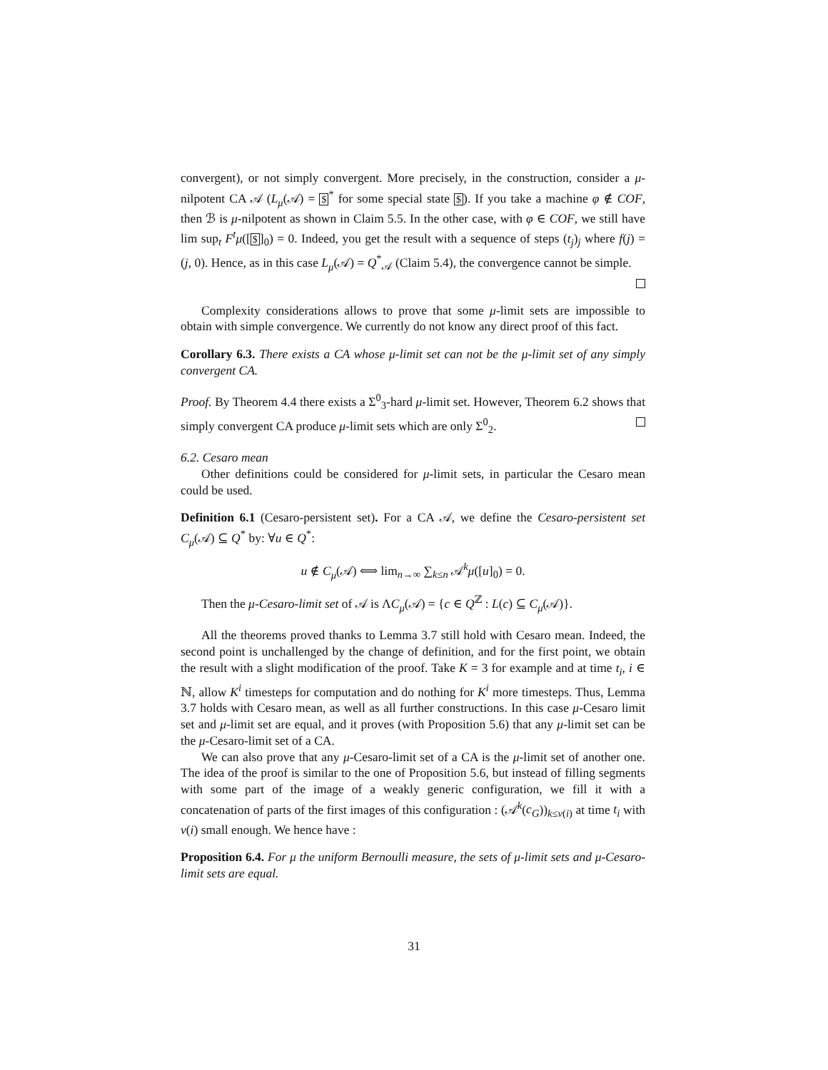convergent), or not simply convergent. More precisely, in the construction, consider a μ-nilpotent CA 𝒜 (L<sub>μ</sub>(𝒜) = $<sup>*</sup> for some special state $). If you take a machine φ ∉ COF, then ℬ is μ-nilpotent as shown in Claim 5.5. In the other case, with φ ∈ COF, we still have lim sup<sub>t</sub> F<sup>t</sup>μ([$]<sub>0</sub>) = 0. Indeed, you get the result with a sequence of steps (t<sub>j</sub>)<sub>j</sub> where f(j) = (j, 0). Hence, as in this case L<sub>μ</sub>(𝒜) = Q<sup>*</sup><sub>𝒜</sub> (Claim 5.4), the convergence cannot be simple.
Complexity considerations allows to prove that some μ-limit sets are impossible to obtain with simple convergence. We currently do not know any direct proof of this fact.
Corollary 6.3. There exists a CA whose μ-limit set can not be the μ-limit set of any simply convergent CA.
Proof. By Theorem 4.4 there exists a Σ<sup>0</sup><sub>3</sub>-hard μ-limit set. However, Theorem 6.2 shows that simply convergent CA produce μ-limit sets which are only Σ<sup>0</sup><sub>2</sub>.
6.2. Cesaro mean
Other definitions could be considered for μ-limit sets, in particular the Cesaro mean could be used.
Definition 6.1 (Cesaro-persistent set). For a CA 𝒜, we define the Cesaro-persistent set C<sub>μ</sub>(𝒜) ⊆ Q<sup>*</sup> by: ∀u ∈ Q<sup>*</sup>:
u ∉ C<sub>μ</sub>(𝒜) ⟺ lim<sub>n→∞</sub> ∑<sub>k≤n</sub> 𝒜<sup>k</sup>μ([u]<sub>0</sub>) = 0.
Then the μ-Cesaro-limit set of 𝒜 is ΛC<sub>μ</sub>(𝒜) = {c ∈ Q<sup>ℤ</sup> : L(c) ⊆ C<sub>μ</sub>(𝒜)}.
All the theorems proved thanks to Lemma 3.7 still hold with Cesaro mean. Indeed, the second point is unchallenged by the change of definition, and for the first point, we obtain the result with a slight modification of the proof. Take K = 3 for example and at time t<sub>i</sub>, i ∈ ℕ, allow K<sup>i</sup> timesteps for computation and do nothing for K<sup>i</sup> more timesteps. Thus, Lemma 3.7 holds with Cesaro mean, as well as all further constructions. In this case μ-Cesaro limit set and μ-limit set are equal, and it proves (with Proposition 5.6) that any μ-limit set can be the μ-Cesaro-limit set of a CA.
We can also prove that any μ-Cesaro-limit set of a CA is the μ-limit set of another one. The idea of the proof is similar to the one of Proposition 5.6, but instead of filling segments with some part of the image of a weakly generic configuration, we fill it with a concatenation of parts of the first images of this configuration : (𝒜<sup>k</sup>(c<sub>G</sub>))<sub>k≤ν(i)</sub> at time t<sub>i</sub> with ν(i) small enough. We hence have :
Proposition 6.4. For μ the uniform Bernoulli measure, the sets of μ-limit sets and μ-Cesaro-limit sets are equal.
31